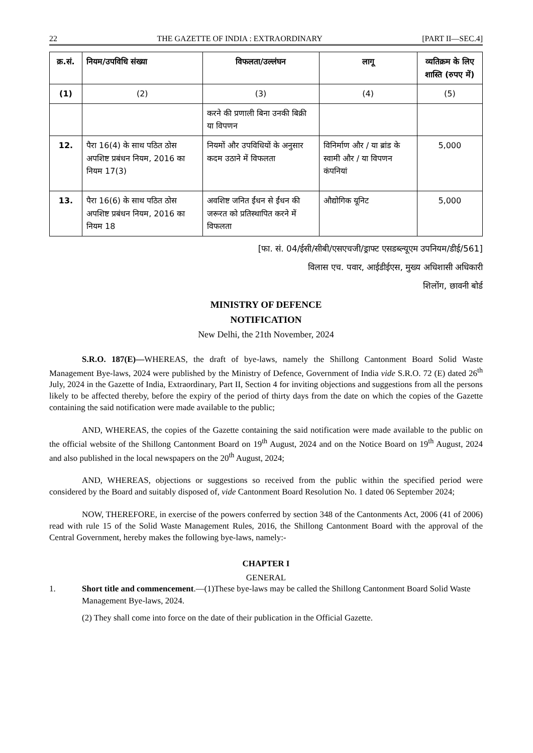22 THE GAZETTE OF INDIA : EXTRAORDINARY [PART II—SEC.4]
| क्र.सं. | नियम/उपविधि संख्या | विफलता/उल्लंघन | लागू | व्यतिक्रम के लिए शास्ति (रुपए में) |
| --- | --- | --- | --- | --- |
| (1) | (2) | (3) | (4) | (5) |
| | | करने की प्रणाली बिना उनकी बिक्री या विपणन | | |
| 12. | पैरा 16(4) के साथ पठित ठोस अपशिष्ट प्रबंधन नियम, 2016 का नियम 17(3) | नियमों और उपविधियों के अनुसार कदम उठाने में विफलता | विनिर्माण और / या ब्रांड के स्वामी और / या विपणन कंपनियां | 5,000 |
| 13. | पैरा 16(6) के साथ पठित ठोस अपशिष्ट प्रबंधन नियम, 2016 का नियम 18 | अवशिष्ट जनित ईंधन से ईंधन की जरूरत को प्रतिस्थापित करने में विफलता | औद्योगिक यूनिट | 5,000 |
[फा. सं. 04/ईसी/सीबी/एसएचजी/ड्राफ्ट एसडब्ल्यूएम उपनियम/डीई/561]
विलास एच. पवार, आईडीईएस, मुख्य अधिशासी अधिकारी
शिलोंग, छावनी बोर्ड
MINISTRY OF DEFENCE
NOTIFICATION
New Delhi, the 21th November, 2024
S.R.O. 187(E)—WHEREAS, the draft of bye-laws, namely the Shillong Cantonment Board Solid Waste Management Bye-laws, 2024 were published by the Ministry of Defence, Government of India vide S.R.O. 72 (E) dated 26<sup>th</sup> July, 2024 in the Gazette of India, Extraordinary, Part II, Section 4 for inviting objections and suggestions from all the persons likely to be affected thereby, before the expiry of the period of thirty days from the date on which the copies of the Gazette containing the said notification were made available to the public;
AND, WHEREAS, the copies of the Gazette containing the said notification were made available to the public on the official website of the Shillong Cantonment Board on 19<sup>th</sup> August, 2024 and on the Notice Board on 19<sup>th</sup> August, 2024 and also published in the local newspapers on the 20<sup>th</sup> August, 2024;
AND, WHEREAS, objections or suggestions so received from the public within the specified period were considered by the Board and suitably disposed of, vide Cantonment Board Resolution No. 1 dated 06 September 2024;
NOW, THEREFORE, in exercise of the powers conferred by section 348 of the Cantonments Act, 2006 (41 of 2006) read with rule 15 of the Solid Waste Management Rules, 2016, the Shillong Cantonment Board with the approval of the Central Government, hereby makes the following bye-laws, namely:-
CHAPTER I
GENERAL
1. Short title and commencement.—(1)These bye-laws may be called the Shillong Cantonment Board Solid Waste Management Bye-laws, 2024.
(2) They shall come into force on the date of their publication in the Official Gazette.